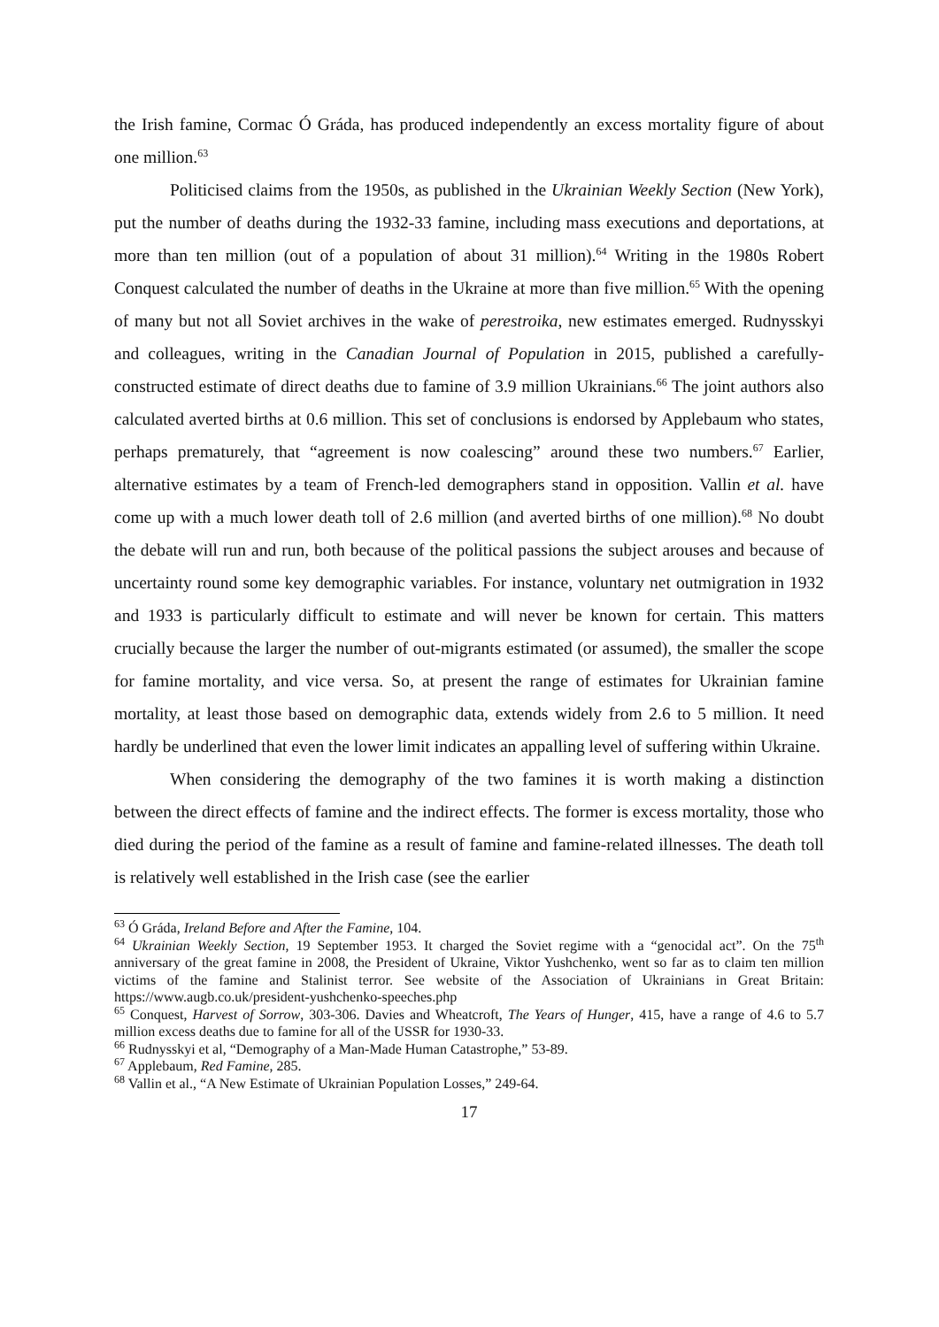the Irish famine, Cormac Ó Gráda, has produced independently an excess mortality figure of about one million.<sup>63</sup>
Politicised claims from the 1950s, as published in the Ukrainian Weekly Section (New York), put the number of deaths during the 1932-33 famine, including mass executions and deportations, at more than ten million (out of a population of about 31 million).<sup>64</sup> Writing in the 1980s Robert Conquest calculated the number of deaths in the Ukraine at more than five million.<sup>65</sup> With the opening of many but not all Soviet archives in the wake of perestroika, new estimates emerged. Rudnysskyi and colleagues, writing in the Canadian Journal of Population in 2015, published a carefully-constructed estimate of direct deaths due to famine of 3.9 million Ukrainians.<sup>66</sup> The joint authors also calculated averted births at 0.6 million. This set of conclusions is endorsed by Applebaum who states, perhaps prematurely, that “agreement is now coalescing” around these two numbers.<sup>67</sup> Earlier, alternative estimates by a team of French-led demographers stand in opposition. Vallin et al. have come up with a much lower death toll of 2.6 million (and averted births of one million).<sup>68</sup> No doubt the debate will run and run, both because of the political passions the subject arouses and because of uncertainty round some key demographic variables. For instance, voluntary net outmigration in 1932 and 1933 is particularly difficult to estimate and will never be known for certain. This matters crucially because the larger the number of out-migrants estimated (or assumed), the smaller the scope for famine mortality, and vice versa. So, at present the range of estimates for Ukrainian famine mortality, at least those based on demographic data, extends widely from 2.6 to 5 million. It need hardly be underlined that even the lower limit indicates an appalling level of suffering within Ukraine.
When considering the demography of the two famines it is worth making a distinction between the direct effects of famine and the indirect effects. The former is excess mortality, those who died during the period of the famine as a result of famine and famine-related illnesses. The death toll is relatively well established in the Irish case (see the earlier
<sup>63</sup> Ó Gráda, Ireland Before and After the Famine, 104.
<sup>64</sup> Ukrainian Weekly Section, 19 September 1953. It charged the Soviet regime with a “genocidal act”. On the 75<sup>th</sup> anniversary of the great famine in 2008, the President of Ukraine, Viktor Yushchenko, went so far as to claim ten million victims of the famine and Stalinist terror. See website of the Association of Ukrainians in Great Britain: https://www.augb.co.uk/president-yushchenko-speeches.php
<sup>65</sup> Conquest, Harvest of Sorrow, 303-306. Davies and Wheatcroft, The Years of Hunger, 415, have a range of 4.6 to 5.7 million excess deaths due to famine for all of the USSR for 1930-33.
<sup>66</sup> Rudnysskyi et al, “Demography of a Man-Made Human Catastrophe,” 53-89.
<sup>67</sup> Applebaum, Red Famine, 285.
<sup>68</sup> Vallin et al., “A New Estimate of Ukrainian Population Losses,” 249-64.
17